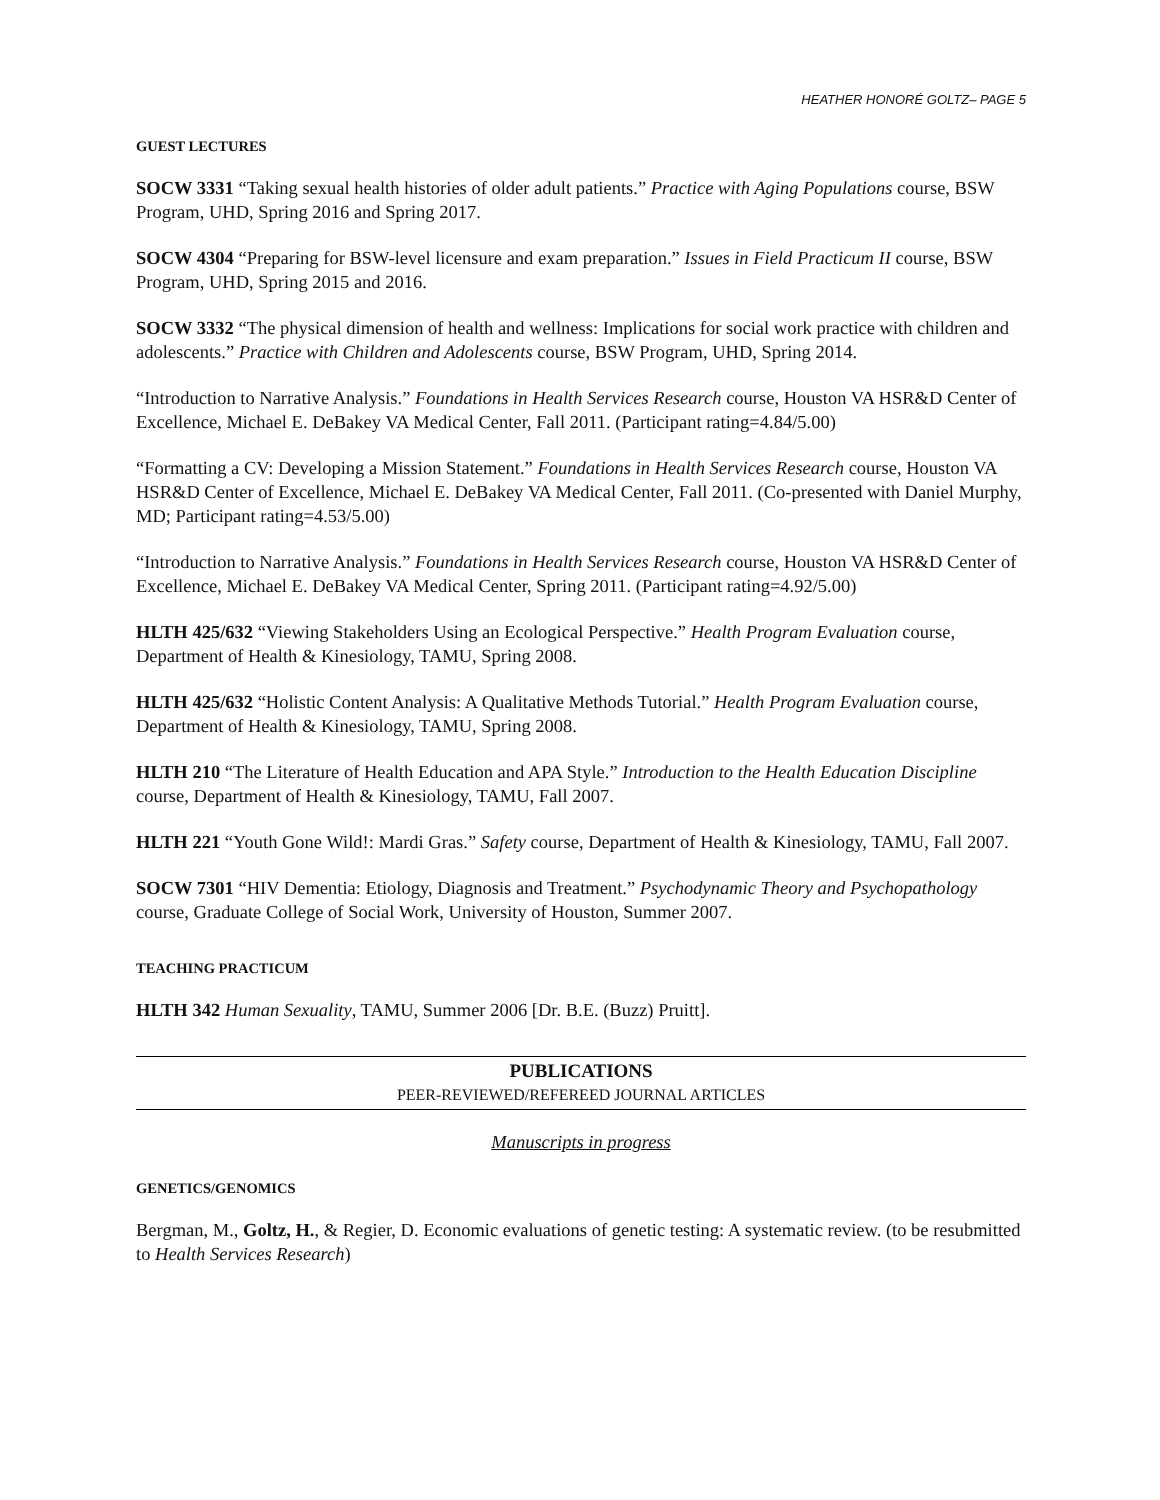HEATHER HONORÉ GOLTZ– PAGE 5
GUEST LECTURES
SOCW 3331 “Taking sexual health histories of older adult patients.” Practice with Aging Populations course, BSW Program, UHD, Spring 2016 and Spring 2017.
SOCW 4304 “Preparing for BSW-level licensure and exam preparation.” Issues in Field Practicum II course, BSW Program, UHD, Spring 2015 and 2016.
SOCW 3332 “The physical dimension of health and wellness: Implications for social work practice with children and adolescents.” Practice with Children and Adolescents course, BSW Program, UHD, Spring 2014.
“Introduction to Narrative Analysis.” Foundations in Health Services Research course, Houston VA HSR&D Center of Excellence, Michael E. DeBakey VA Medical Center, Fall 2011. (Participant rating=4.84/5.00)
“Formatting a CV: Developing a Mission Statement.” Foundations in Health Services Research course, Houston VA HSR&D Center of Excellence, Michael E. DeBakey VA Medical Center, Fall 2011. (Co-presented with Daniel Murphy, MD; Participant rating=4.53/5.00)
“Introduction to Narrative Analysis.” Foundations in Health Services Research course, Houston VA HSR&D Center of Excellence, Michael E. DeBakey VA Medical Center, Spring 2011. (Participant rating=4.92/5.00)
HLTH 425/632 “Viewing Stakeholders Using an Ecological Perspective.” Health Program Evaluation course, Department of Health & Kinesiology, TAMU, Spring 2008.
HLTH 425/632 “Holistic Content Analysis: A Qualitative Methods Tutorial.” Health Program Evaluation course, Department of Health & Kinesiology, TAMU, Spring 2008.
HLTH 210 “The Literature of Health Education and APA Style.” Introduction to the Health Education Discipline course, Department of Health & Kinesiology, TAMU, Fall 2007.
HLTH 221 “Youth Gone Wild!: Mardi Gras.” Safety course, Department of Health & Kinesiology, TAMU, Fall 2007.
SOCW 7301 “HIV Dementia: Etiology, Diagnosis and Treatment.” Psychodynamic Theory and Psychopathology course, Graduate College of Social Work, University of Houston, Summer 2007.
TEACHING PRACTICUM
HLTH 342 Human Sexuality, TAMU, Summer 2006 [Dr. B.E. (Buzz) Pruitt].
PUBLICATIONS
PEER-REVIEWED/REFEREED JOURNAL ARTICLES
Manuscripts in progress
GENETICS/GENOMICS
Bergman, M., Goltz, H., & Regier, D. Economic evaluations of genetic testing: A systematic review. (to be resubmitted to Health Services Research)